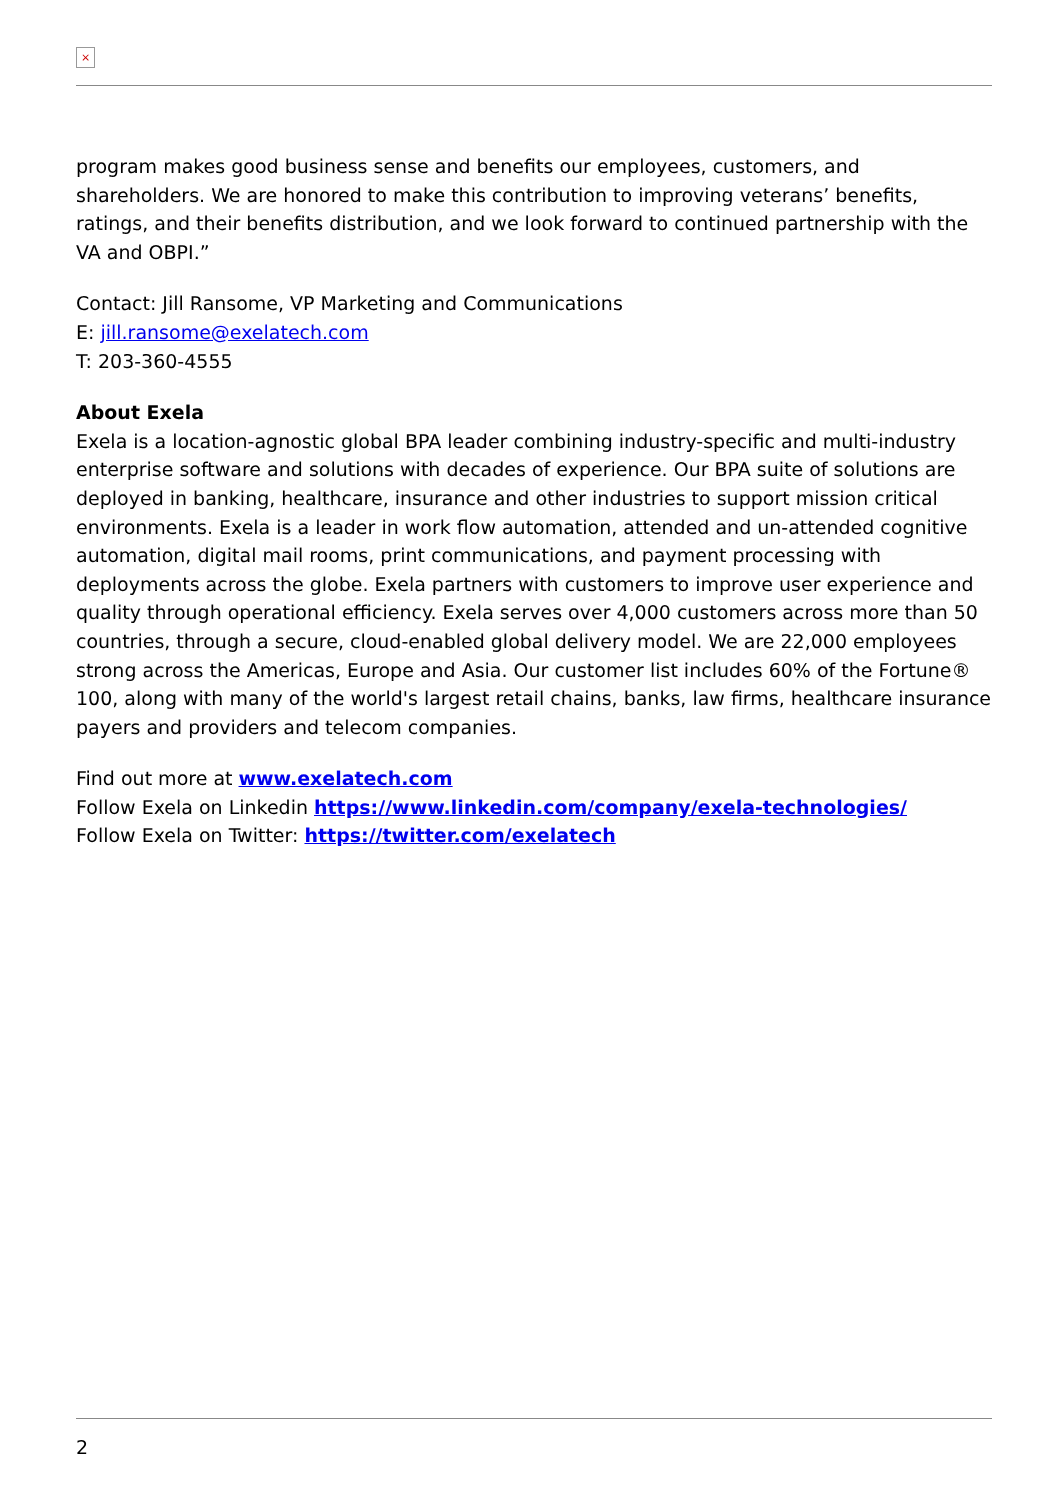×
program makes good business sense and benefits our employees, customers, and shareholders. We are honored to make this contribution to improving veterans’ benefits, ratings, and their benefits distribution, and we look forward to continued partnership with the VA and OBPI.”
Contact: Jill Ransome, VP Marketing and Communications
E: jill.ransome@exelatech.com
T: 203-360-4555
About Exela
Exela is a location-agnostic global BPA leader combining industry-specific and multi-industry enterprise software and solutions with decades of experience. Our BPA suite of solutions are deployed in banking, healthcare, insurance and other industries to support mission critical environments. Exela is a leader in work flow automation, attended and un-attended cognitive automation, digital mail rooms, print communications, and payment processing with deployments across the globe. Exela partners with customers to improve user experience and quality through operational efficiency. Exela serves over 4,000 customers across more than 50 countries, through a secure, cloud-enabled global delivery model. We are 22,000 employees strong across the Americas, Europe and Asia. Our customer list includes 60% of the Fortune® 100, along with many of the world's largest retail chains, banks, law firms, healthcare insurance payers and providers and telecom companies.
Find out more at www.exelatech.com
Follow Exela on Linkedin https://www.linkedin.com/company/exela-technologies/
Follow Exela on Twitter: https://twitter.com/exelatech
2